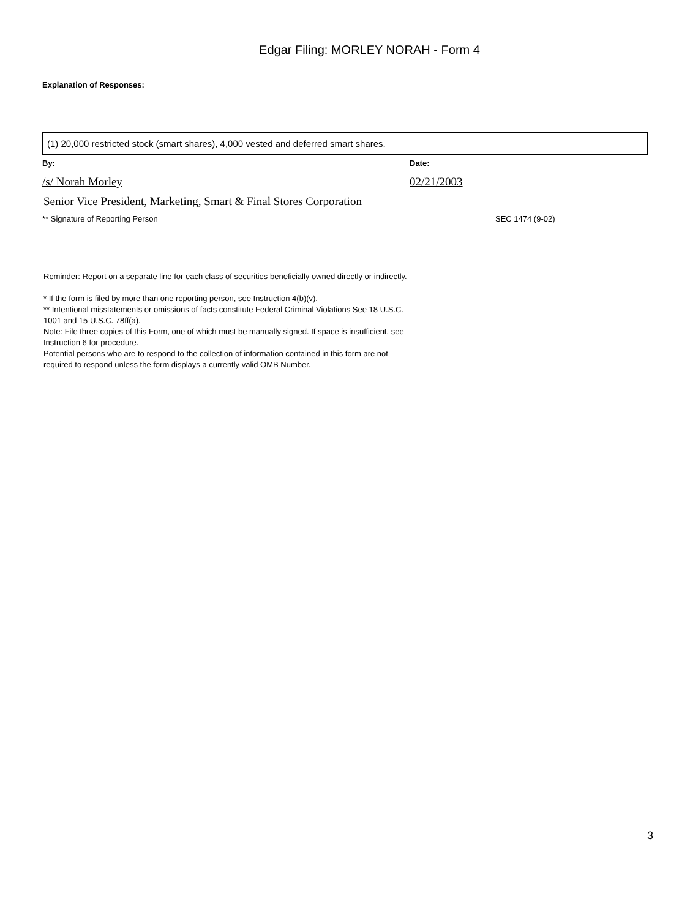Edgar Filing: MORLEY NORAH - Form 4
Explanation of Responses:
(1) 20,000 restricted stock (smart shares), 4,000 vested and deferred smart shares.
By: Date:
/s/ Norah Morley 02/21/2003
Senior Vice President, Marketing, Smart & Final Stores Corporation
** Signature of Reporting Person SEC 1474 (9-02)
Reminder: Report on a separate line for each class of securities beneficially owned directly or indirectly.
* If the form is filed by more than one reporting person, see Instruction 4(b)(v).
** Intentional misstatements or omissions of facts constitute Federal Criminal Violations See 18 U.S.C. 1001 and 15 U.S.C. 78ff(a).
Note: File three copies of this Form, one of which must be manually signed. If space is insufficient, see Instruction 6 for procedure.
Potential persons who are to respond to the collection of information contained in this form are not
required to respond unless the form displays a currently valid OMB Number.
3